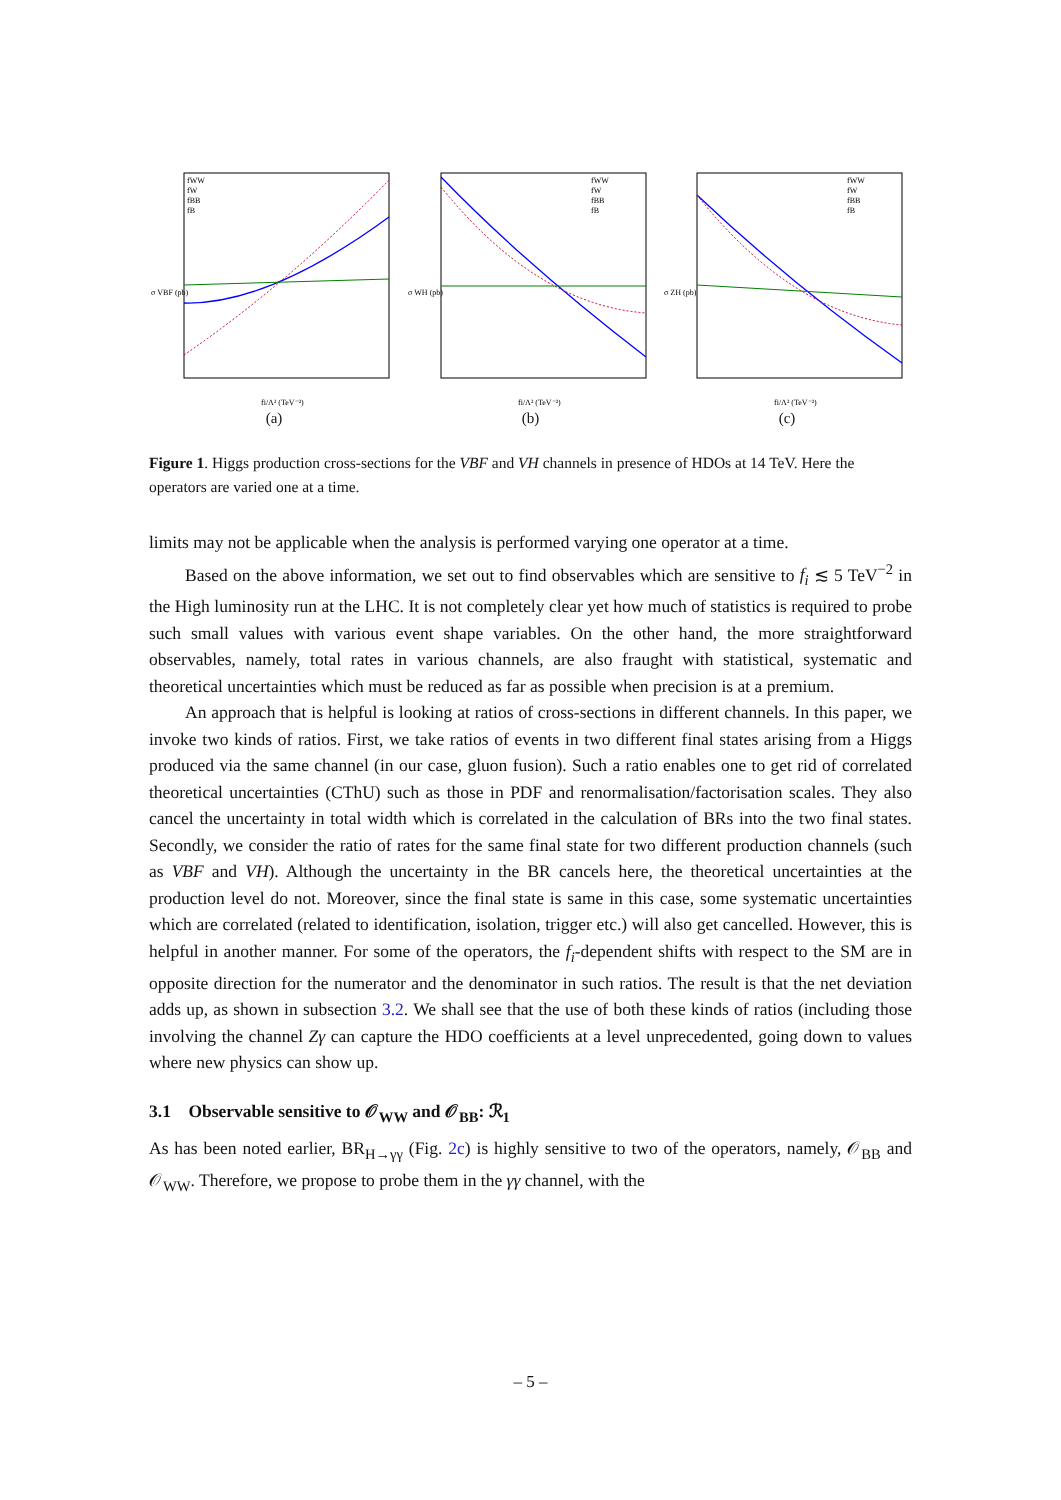σ VBF (pb)
fWW
fW
fBB
fB
fi/Λ² (TeV⁻²)
(a)
σ WH (pb)
fWW
fW
fBB
fB
fi/Λ² (TeV⁻²)
(b)
σ ZH (pb)
fWW
fW
fBB
fB
fi/Λ² (TeV⁻²)
(c)
Figure 1. Higgs production cross-sections for the VBF and VH channels in presence of HDOs at 14 TeV. Here the operators are varied one at a time.
limits may not be applicable when the analysis is performed varying one operator at a time.
Based on the above information, we set out to find observables which are sensitive to f<sub>i</sub> ≲ 5 TeV<sup>−2</sup> in the High luminosity run at the LHC. It is not completely clear yet how much of statistics is required to probe such small values with various event shape variables. On the other hand, the more straightforward observables, namely, total rates in various channels, are also fraught with statistical, systematic and theoretical uncertainties which must be reduced as far as possible when precision is at a premium.
An approach that is helpful is looking at ratios of cross-sections in different channels. In this paper, we invoke two kinds of ratios. First, we take ratios of events in two different final states arising from a Higgs produced via the same channel (in our case, gluon fusion). Such a ratio enables one to get rid of correlated theoretical uncertainties (CThU) such as those in PDF and renormalisation/factorisation scales. They also cancel the uncertainty in total width which is correlated in the calculation of BRs into the two final states. Secondly, we consider the ratio of rates for the same final state for two different production channels (such as VBF and VH). Although the uncertainty in the BR cancels here, the theoretical uncertainties at the production level do not. Moreover, since the final state is same in this case, some systematic uncertainties which are correlated (related to identification, isolation, trigger etc.) will also get cancelled. However, this is helpful in another manner. For some of the operators, the f<sub>i</sub>-dependent shifts with respect to the SM are in opposite direction for the numerator and the denominator in such ratios. The result is that the net deviation adds up, as shown in subsection 3.2. We shall see that the use of both these kinds of ratios (including those involving the channel Zγ can capture the HDO coefficients at a level unprecedented, going down to values where new physics can show up.
3.1 Observable sensitive to 𝒪<sub>WW</sub> and 𝒪<sub>BB</sub>: ℛ<sub>1</sub>
As has been noted earlier, BR<sub>H→γγ</sub> (Fig. 2c) is highly sensitive to two of the operators, namely, 𝒪<sub>BB</sub> and 𝒪<sub>WW</sub>. Therefore, we propose to probe them in the γγ channel, with the
– 5 –